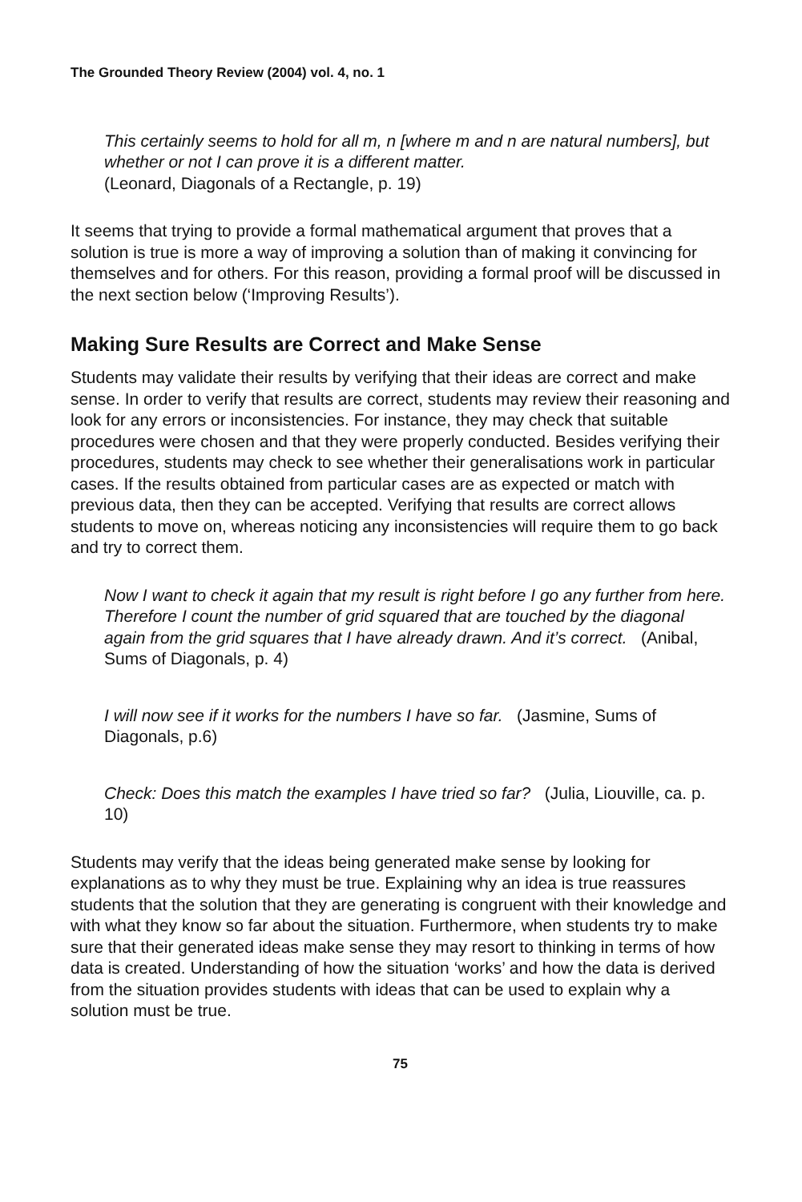The Grounded Theory Review (2004) vol. 4, no. 1
This certainly seems to hold for all m, n [where m and n are natural numbers], but whether or not I can prove it is a different matter.
(Leonard, Diagonals of a Rectangle, p. 19)
It seems that trying to provide a formal mathematical argument that proves that a solution is true is more a way of improving a solution than of making it convincing for themselves and for others. For this reason, providing a formal proof will be discussed in the next section below (‘Improving Results’).
Making Sure Results are Correct and Make Sense
Students may validate their results by verifying that their ideas are correct and make sense. In order to verify that results are correct, students may review their reasoning and look for any errors or inconsistencies. For instance, they may check that suitable procedures were chosen and that they were properly conducted. Besides verifying their procedures, students may check to see whether their generalisations work in particular cases. If the results obtained from particular cases are as expected or match with previous data, then they can be accepted. Verifying that results are correct allows students to move on, whereas noticing any inconsistencies will require them to go back and try to correct them.
Now I want to check it again that my result is right before I go any further from here. Therefore I count the number of grid squared that are touched by the diagonal again from the grid squares that I have already drawn. And it’s correct. (Anibal, Sums of Diagonals, p. 4)
I will now see if it works for the numbers I have so far. (Jasmine, Sums of Diagonals, p.6)
Check: Does this match the examples I have tried so far? (Julia, Liouville, ca. p. 10)
Students may verify that the ideas being generated make sense by looking for explanations as to why they must be true. Explaining why an idea is true reassures students that the solution that they are generating is congruent with their knowledge and with what they know so far about the situation. Furthermore, when students try to make sure that their generated ideas make sense they may resort to thinking in terms of how data is created. Understanding of how the situation ‘works’ and how the data is derived from the situation provides students with ideas that can be used to explain why a solution must be true.
75